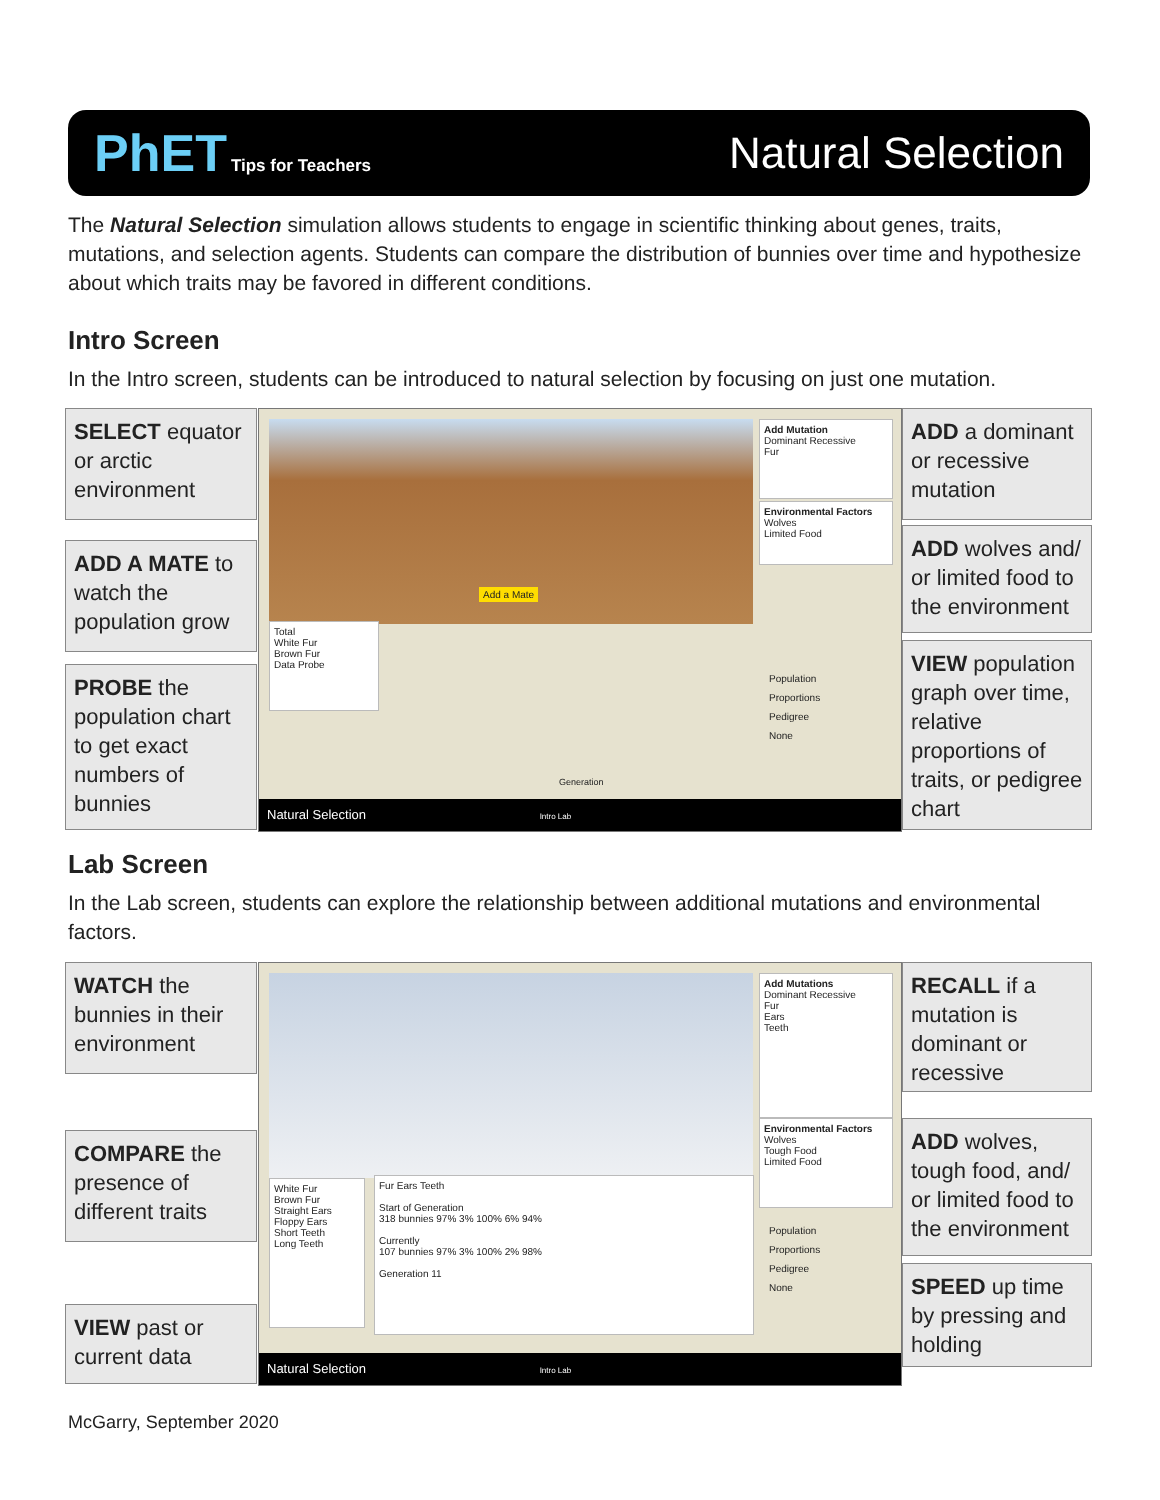PhET Tips for Teachers
Natural Selection
The Natural Selection simulation allows students to engage in scientific thinking about genes, traits, mutations, and selection agents. Students can compare the distribution of bunnies over time and hypothesize about which traits may be favored in different conditions.
Intro Screen
In the Intro screen, students can be introduced to natural selection by focusing on just one mutation.
SELECT equator or arctic environment
ADD A MATE to watch the population grow
PROBE the population chart to get exact numbers of bunnies
Add Mutation
Dominant Recessive
Fur
Environmental Factors
Wolves
Limited Food
Total
White Fur
Brown Fur
Data Probe
Population
Proportions
Pedigree
None
Generation
Add a Mate
Natural Selection Intro Lab
ADD a dominant or recessive mutation
ADD wolves and/ or limited food to the environment
VIEW population graph over time, relative proportions of traits, or pedigree chart
Lab Screen
In the Lab screen, students can explore the relationship between additional mutations and environmental factors.
WATCH the bunnies in their environment
COMPARE the presence of different traits
VIEW past or current data
Add Mutations
Dominant Recessive
Fur
Ears
Teeth
Environmental Factors
Wolves
Tough Food
Limited Food
White Fur
Brown Fur
Straight Ears
Floppy Ears
Short Teeth
Long Teeth
Fur Ears Teeth
Start of Generation
318 bunnies 97% 3% 100% 6% 94%
Currently
107 bunnies 97% 3% 100% 2% 98%
Generation 11
Population
Proportions
Pedigree
None
Natural Selection Intro Lab
RECALL if a mutation is dominant or recessive
ADD wolves, tough food, and/ or limited food to the environment
SPEED up time by pressing and holding
McGarry, September 2020